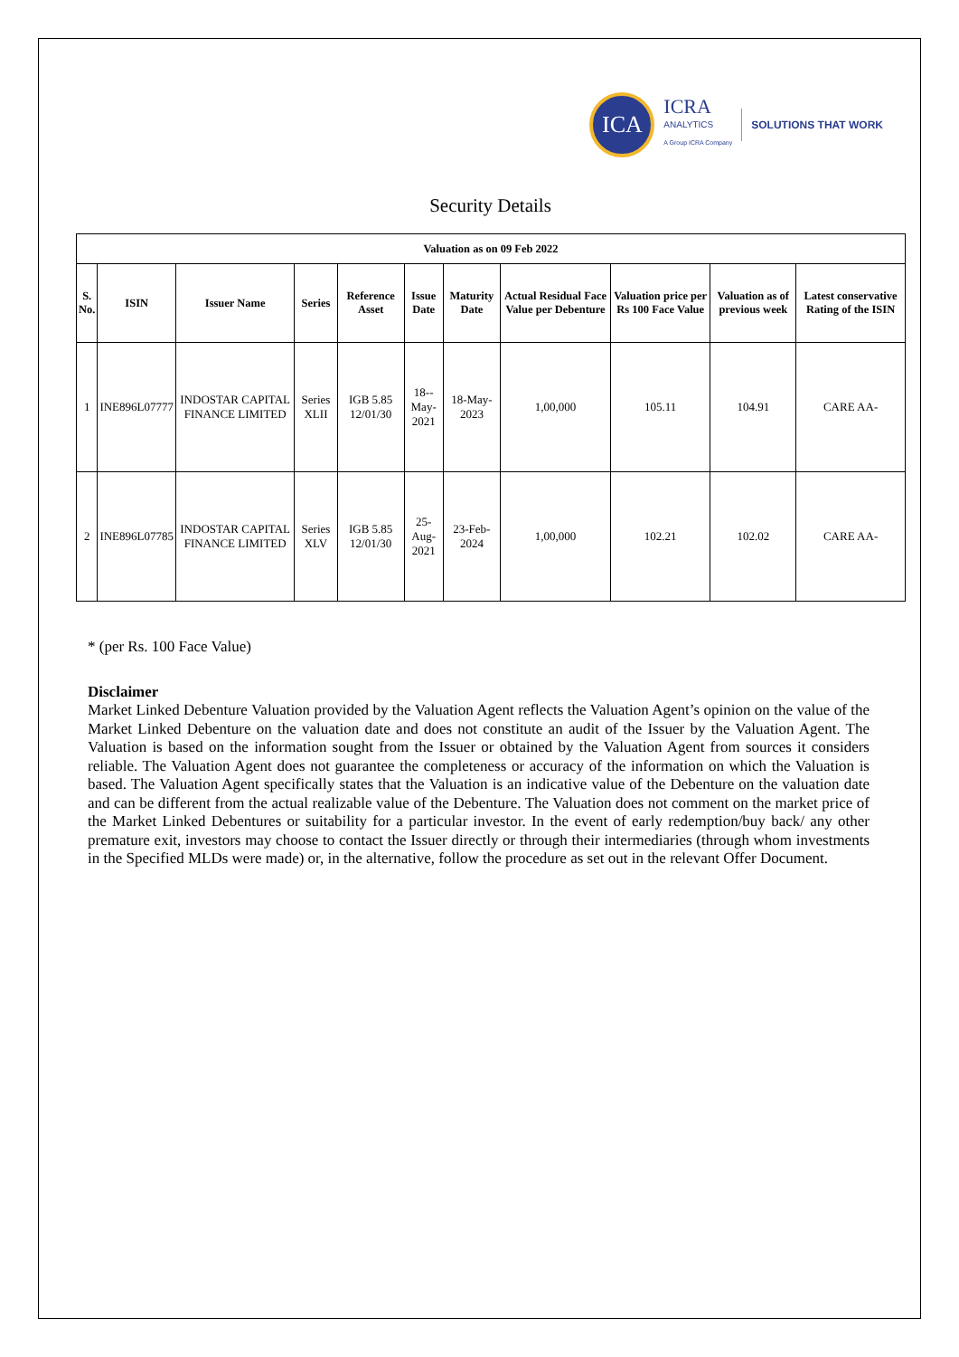ICA
ICRA
ANALYTICS
A Group ICRA Company
SOLUTIONS THAT WORK
Security Details
| Valuation as on 09 Feb 2022 | | | | | | | | | | |
| --- | --- | --- | --- | --- | --- | --- | --- | --- | --- | --- |
| S. No. | ISIN | Issuer Name | Series | Reference Asset | Issue Date | Maturity Date | Actual Residual Face Value per Debenture | Valuation price per Rs 100 Face Value | Valuation as of previous week | Latest conservative Rating of the ISIN |
| 1 | INE896L07777 | INDOSTAR CAPITAL FINANCE LIMITED | Series XLII | IGB 5.85 12/01/30 | 18-- May- 2021 | 18-May- 2023 | 1,00,000 | 105.11 | 104.91 | CARE AA- |
| 2 | INE896L07785 | INDOSTAR CAPITAL FINANCE LIMITED | Series XLV | IGB 5.85 12/01/30 | 25- Aug- 2021 | 23-Feb- 2024 | 1,00,000 | 102.21 | 102.02 | CARE AA- |
* (per Rs. 100 Face Value)
Disclaimer
Market Linked Debenture Valuation provided by the Valuation Agent reflects the Valuation Agent’s opinion on the value of the Market Linked Debenture on the valuation date and does not constitute an audit of the Issuer by the Valuation Agent. The Valuation is based on the information sought from the Issuer or obtained by the Valuation Agent from sources it considers reliable. The Valuation Agent does not guarantee the completeness or accuracy of the information on which the Valuation is based. The Valuation Agent specifically states that the Valuation is an indicative value of the Debenture on the valuation date and can be different from the actual realizable value of the Debenture. The Valuation does not comment on the market price of the Market Linked Debentures or suitability for a particular investor. In the event of early redemption/buy back/ any other premature exit, investors may choose to contact the Issuer directly or through their intermediaries (through whom investments in the Specified MLDs were made) or, in the alternative, follow the procedure as set out in the relevant Offer Document.